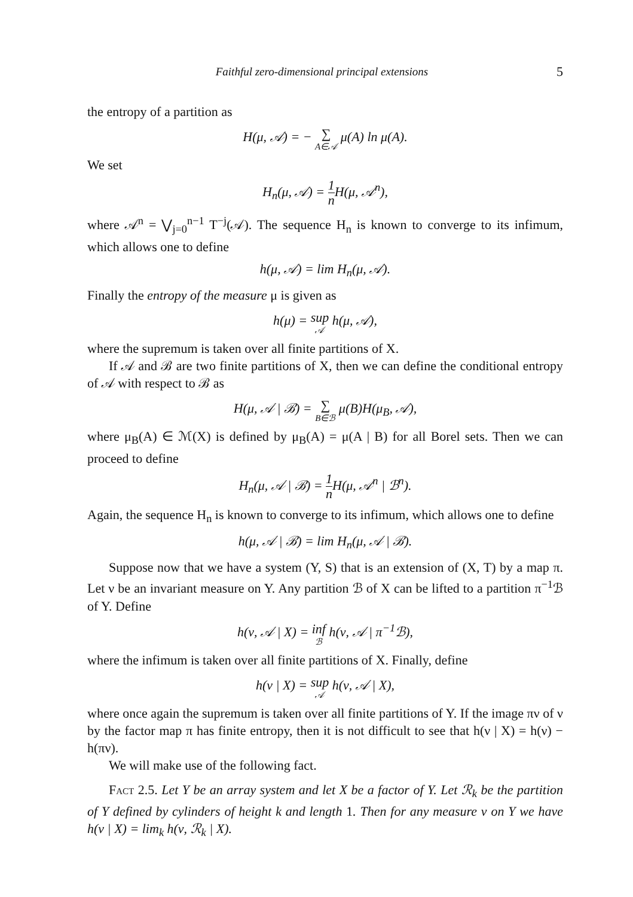Faithful zero-dimensional principal extensions 5
the entropy of a partition as
H(μ, 𝒜) = − ∑ A∈𝒜 μ(A) ln μ(A).
We set
H<sub>n</sub>(μ, 𝒜) = 1 n H(μ, 𝒜<sup>n</sup>),
where 𝒜<sup>n</sup> = ⋁<sub>j=0</sub><sup>n−1</sup> T<sup>−j</sup>(𝒜). The sequence H<sub>n</sub> is known to converge to its infimum, which allows one to define
h(μ, 𝒜) = lim H<sub>n</sub>(μ, 𝒜).
Finally the entropy of the measure μ is given as
h(μ) = sup 𝒜 h(μ, 𝒜),
where the supremum is taken over all finite partitions of X.
If 𝒜 and ℬ are two finite partitions of X, then we can define the conditional entropy of 𝒜 with respect to ℬ as
H(μ, 𝒜 | ℬ) = ∑ B∈ℬ μ(B)H(μ<sub>B</sub>, 𝒜),
where μ<sub>B</sub>(A) ∈ ℳ(X) is defined by μ<sub>B</sub>(A) = μ(A | B) for all Borel sets. Then we can proceed to define
H<sub>n</sub>(μ, 𝒜 | ℬ) = 1 n H(μ, 𝒜<sup>n</sup> | ℬ<sup>n</sup>).
Again, the sequence H<sub>n</sub> is known to converge to its infimum, which allows one to define
h(μ, 𝒜 | ℬ) = lim H<sub>n</sub>(μ, 𝒜 | ℬ).
Suppose now that we have a system (Y, S) that is an extension of (X, T) by a map π. Let ν be an invariant measure on Y. Any partition ℬ of X can be lifted to a partition π<sup>−1</sup>ℬ of Y. Define
h(ν, 𝒜 | X) = inf ℬ h(ν, 𝒜 | π<sup>−1</sup>ℬ),
where the infimum is taken over all finite partitions of X. Finally, define
h(ν | X) = sup 𝒜 h(ν, 𝒜 | X),
where once again the supremum is taken over all finite partitions of Y. If the image πν of ν by the factor map π has finite entropy, then it is not difficult to see that h(ν | X) = h(ν) − h(πν).
We will make use of the following fact.
Fact 2.5. Let Y be an array system and let X be a factor of Y. Let ℛ<sub>k</sub> be the partition of Y defined by cylinders of height k and length 1. Then for any measure ν on Y we have h(ν | X) = lim<sub>k</sub> h(ν, ℛ<sub>k</sub> | X).